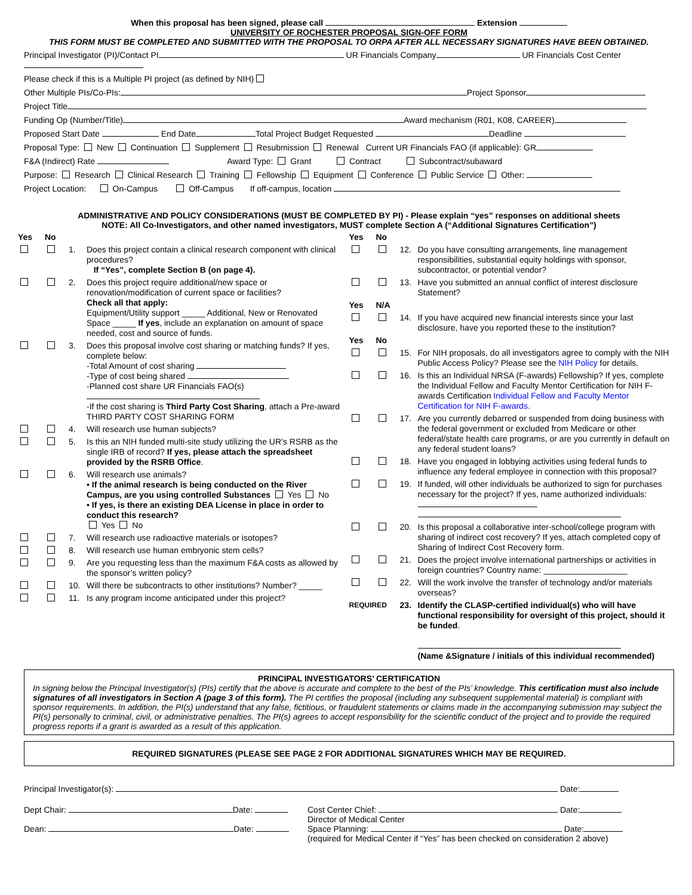When this proposal has been signed, please call Extension
UNIVERSITY OF ROCHESTER PROPOSAL SIGN-OFF FORM
THIS FORM MUST BE COMPLETED AND SUBMITTED WITH THE PROPOSAL TO ORPA AFTER ALL NECESSARY SIGNATURES HAVE BEEN OBTAINED.
Principal Investigator (PI)/Contact PI UR Financials Company UR Financials Cost Center
Please check if this is a Multiple PI project (as defined by NIH)
Other Multiple PIs/Co-PIs: Project Sponsor
Project Title
Funding Op (Number/Title) Award mechanism (R01, K08, CAREER)
Proposed Start Date End Date Total Project Budget Requested Deadline
Proposal Type: New Continuation Supplement Resubmission Renewal Current UR Financials FAO (if applicable): GR
F&A (Indirect) Rate Award Type: Grant Contract Subcontract/subaward
Purpose: Research Clinical Research Training Fellowship Equipment Conference Public Service Other:
Project Location: On-Campus Off-Campus If off-campus, location
ADMINISTRATIVE AND POLICY CONSIDERATIONS (MUST BE COMPLETED BY PI) - Please explain “yes” responses on additional sheets
NOTE: All Co-Investigators, and other named investigators, MUST complete Section A (“Additional Signatures Certification”)
Yes No
1. Does this project contain a clinical research component with clinical procedures?
If “Yes”, complete Section B (on page 4).
2. Does this project require additional/new space or renovation/modification of current space or facilities?
Check all that apply:
Equipment/Utility support _____ Additional, New or Renovated Space _____ If yes, include an explanation on amount of space needed, cost and source of funds.
3. Does this proposal involve cost sharing or matching funds? If yes, complete below:
-Total Amount of cost sharing
-Type of cost being shared
-Planned cost share UR Financials FAO(s)
-If the cost sharing is Third Party Cost Sharing, attach a Pre-award THIRD PARTY COST SHARING FORM
4. Will research use human subjects?
5. Is this an NIH funded multi-site study utilizing the UR’s RSRB as the single IRB of record? If yes, please attach the spreadsheet provided by the RSRB Office.
6. Will research use animals?
• If the animal research is being conducted on the River Campus, are you using controlled Substances Yes No
• If yes, is there an existing DEA License in place in order to conduct this research?
Yes No
7. Will research use radioactive materials or isotopes?
8. Will research use human embryonic stem cells?
9. Are you requesting less than the maximum F&A costs as allowed by the sponsor’s written policy?
10. Will there be subcontracts to other institutions? Number? _____
11. Is any program income anticipated under this project?
Yes No
12. Do you have consulting arrangements, line management responsibilities, substantial equity holdings with sponsor, subcontractor, or potential vendor?
13. Have you submitted an annual conflict of interest disclosure Statement?
Yes N/A
14. If you have acquired new financial interests since your last disclosure, have you reported these to the institution?
Yes No
15. For NIH proposals, do all investigators agree to comply with the NIH Public Access Policy? Please see the NIH Policy for details.
16. Is this an Individual NRSA (F-awards) Fellowship? If yes, complete the Individual Fellow and Faculty Mentor Certification for NIH F-awards Certification Individual Fellow and Faculty Mentor Certification for NIH F-awards.
17. Are you currently debarred or suspended from doing business with the federal government or excluded from Medicare or other federal/state health care programs, or are you currently in default on any federal student loans?
18. Have you engaged in lobbying activities using federal funds to influence any federal employee in connection with this proposal?
19. If funded, will other individuals be authorized to sign for purchases necessary for the project? If yes, name authorized individuals:
20. Is this proposal a collaborative inter-school/college program with sharing of indirect cost recovery? If yes, attach completed copy of Sharing of Indirect Cost Recovery form.
21. Does the project involve international partnerships or activities in foreign countries? Country name: __________________
22. Will the work involve the transfer of technology and/or materials overseas?
REQUIRED 23. Identify the CLASP-certified individual(s) who will have functional responsibility for oversight of this project, should it be funded.
(Name &Signature / initials of this individual recommended)
PRINCIPAL INVESTIGATORS’ CERTIFICATION
In signing below the Principal Investigator(s) (PIs) certify that the above is accurate and complete to the best of the PIs’ knowledge. This certification must also include signatures of all investigators in Section A (page 3 of this form). The PI certifies the proposal (including any subsequent supplemental material) is compliant with sponsor requirements. In addition, the PI(s) understand that any false, fictitious, or fraudulent statements or claims made in the accompanying submission may subject the PI(s) personally to criminal, civil, or administrative penalties. The PI(s) agrees to accept responsibility for the scientific conduct of the project and to provide the required progress reports if a grant is awarded as a result of this application.
REQUIRED SIGNATURES (PLEASE SEE PAGE 2 FOR ADDITIONAL SIGNATURES WHICH MAY BE REQUIRED.
Principal Investigator(s): Date:
Dept Chair: Date:
Dean: Date:
Cost Center Chief: Date:
Director of Medical Center
Space Planning: Date:
(required for Medical Center if “Yes” has been checked on consideration 2 above)